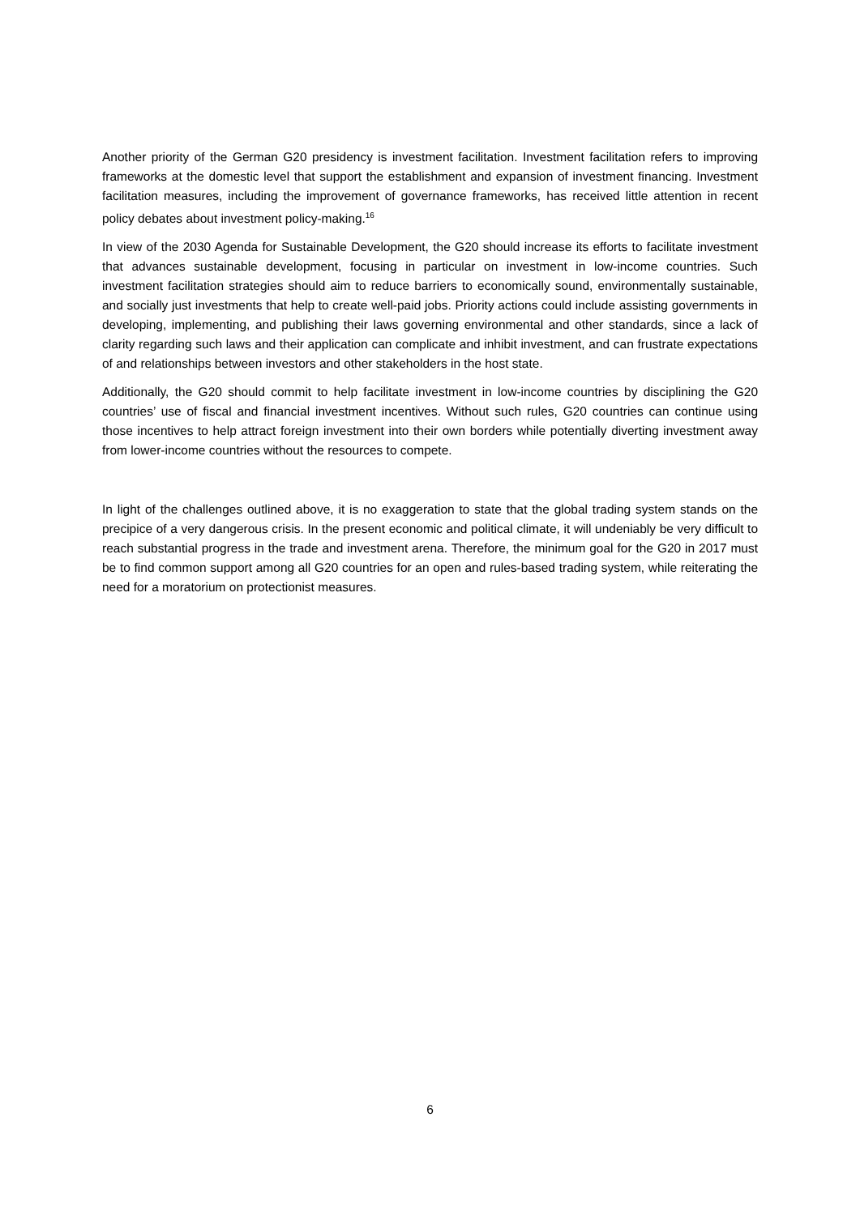Another priority of the German G20 presidency is investment facilitation. Investment facilitation refers to improving frameworks at the domestic level that support the establishment and expansion of investment financing. Investment facilitation measures, including the improvement of governance frameworks, has received little attention in recent policy debates about investment policy-making.<sup>16</sup>
In view of the 2030 Agenda for Sustainable Development, the G20 should increase its efforts to facilitate investment that advances sustainable development, focusing in particular on investment in low-income countries. Such investment facilitation strategies should aim to reduce barriers to economically sound, environmentally sustainable, and socially just investments that help to create well-paid jobs. Priority actions could include assisting governments in developing, implementing, and publishing their laws governing environmental and other standards, since a lack of clarity regarding such laws and their application can complicate and inhibit investment, and can frustrate expectations of and relationships between investors and other stakeholders in the host state.
Additionally, the G20 should commit to help facilitate investment in low-income countries by disciplining the G20 countries’ use of fiscal and financial investment incentives. Without such rules, G20 countries can continue using those incentives to help attract foreign investment into their own borders while potentially diverting investment away from lower-income countries without the resources to compete.
In light of the challenges outlined above, it is no exaggeration to state that the global trading system stands on the precipice of a very dangerous crisis. In the present economic and political climate, it will undeniably be very difficult to reach substantial progress in the trade and investment arena. Therefore, the minimum goal for the G20 in 2017 must be to find common support among all G20 countries for an open and rules-based trading system, while reiterating the need for a moratorium on protectionist measures.
6